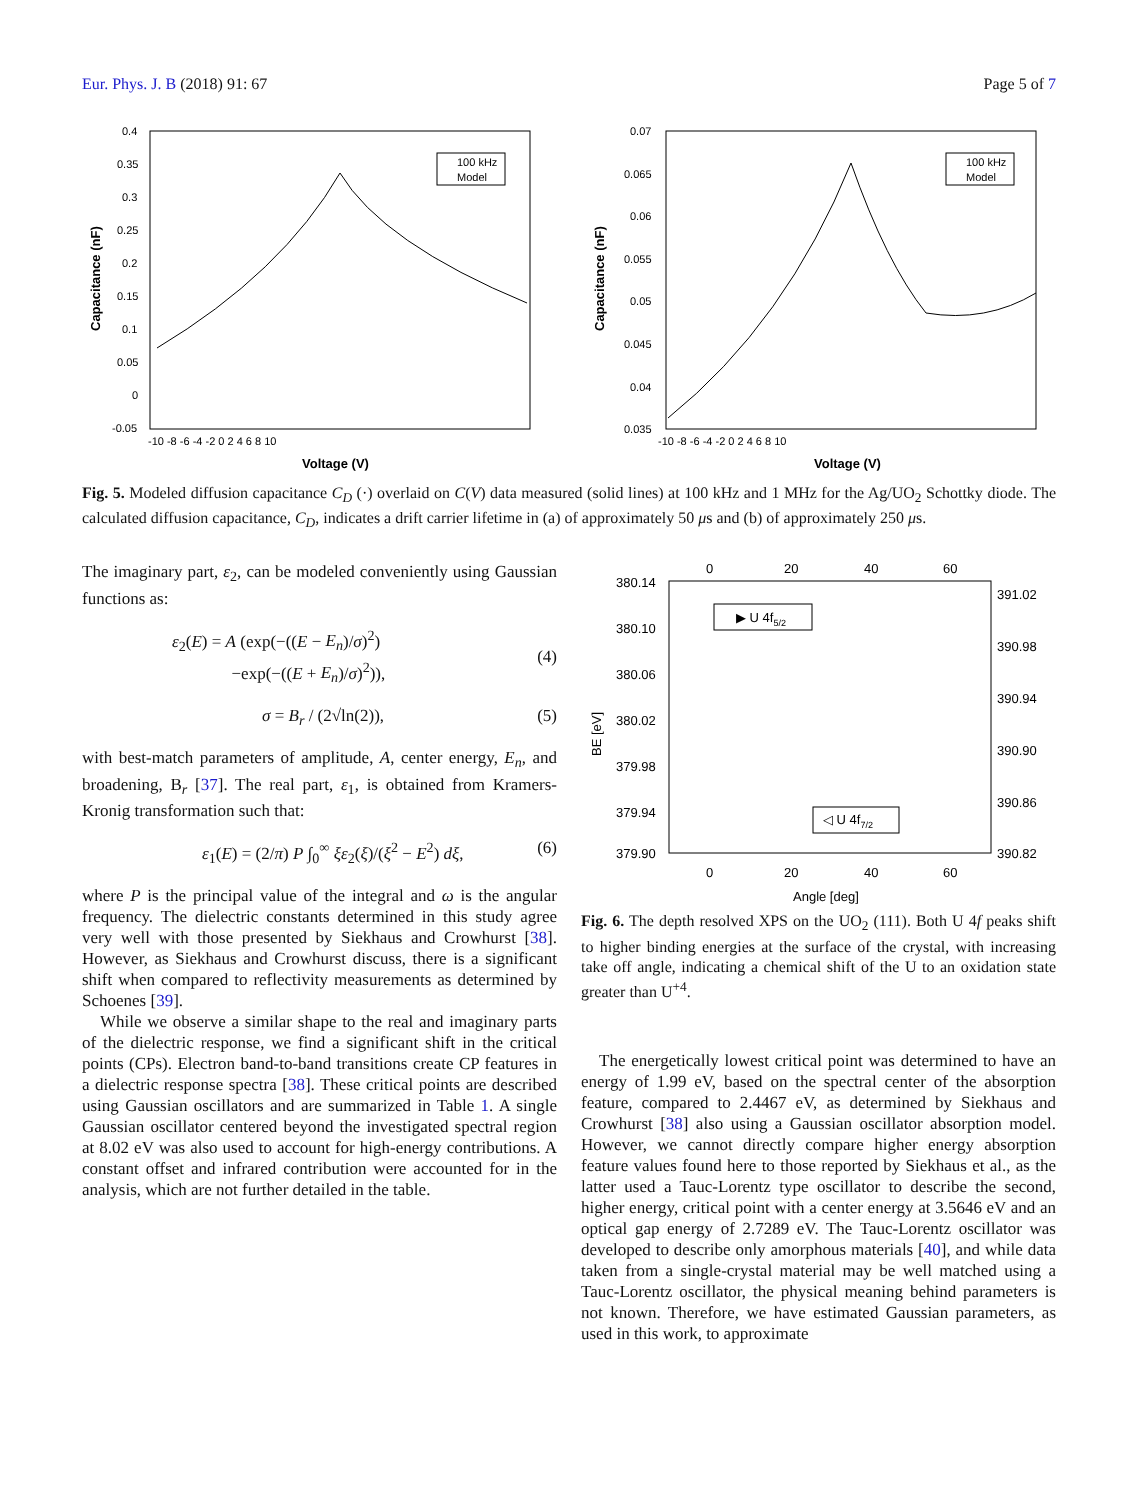Eur. Phys. J. B (2018) 91: 67 Page 5 of 7
Capacitance (nF)
Voltage (V)
0.4
0.35
0.3
0.25
0.2
0.15
0.1
0.05
0
-0.05
-10 -8 -6 -4 -2 0 2 4 6 8 10
100 kHz
Model
Capacitance (nF)
Voltage (V)
0.07
0.065
0.06
0.055
0.05
0.045
0.04
0.035
-10 -8 -6 -4 -2 0 2 4 6 8 10
100 kHz
Model
Fig. 5. Modeled diffusion capacitance C<sub>D</sub> (·) overlaid on C(V) data measured (solid lines) at 100 kHz and 1 MHz for the Ag/UO<sub>2</sub> Schottky diode. The calculated diffusion capacitance, C<sub>D</sub>, indicates a drift carrier lifetime in (a) of approximately 50 μs and (b) of approximately 250 μs.
The imaginary part, ε<sub>2</sub>, can be modeled conveniently using Gaussian functions as:
ε<sub>2</sub>(E) = A (exp(−((E − E<sub>n</sub>)/σ)<sup>2</sup>)
−exp(−((E + E<sub>n</sub>)/σ)<sup>2</sup>)),
(4)
σ = B<sub>r</sub> / (2√ln(2)), (5)
with best-match parameters of amplitude, A, center energy, E<sub>n</sub>, and broadening, B<sub>r</sub> [37]. The real part, ε<sub>1</sub>, is obtained from Kramers-Kronig transformation such that:
ε<sub>1</sub>(E) = (2/π) P ∫<sub>0</sub><sup>∞</sup> ξε<sub>2</sub>(ξ)/(ξ<sup>2</sup> − E<sup>2</sup>) dξ, (6)
where P is the principal value of the integral and ω is the angular frequency. The dielectric constants determined in this study agree very well with those presented by Siekhaus and Crowhurst [38]. However, as Siekhaus and Crowhurst discuss, there is a significant shift when compared to reflectivity measurements as determined by Schoenes [39].
While we observe a similar shape to the real and imaginary parts of the dielectric response, we find a significant shift in the critical points (CPs). Electron band-to-band transitions create CP features in a dielectric response spectra [38]. These critical points are described using Gaussian oscillators and are summarized in Table 1. A single Gaussian oscillator centered beyond the investigated spectral region at 8.02 eV was also used to account for high-energy contributions. A constant offset and infrared contribution were accounted for in the analysis, which are not further detailed in the table.
BE [eV]
0
20
40
60
380.14
380.10
380.06
380.02
379.98
379.94
379.90
391.02
390.98
390.94
390.90
390.86
390.82
0
20
40
60
Angle [deg]
▶ U 4f5/2
◁ U 4f7/2
Fig. 6. The depth resolved XPS on the UO<sub>2</sub> (111). Both U 4f peaks shift to higher binding energies at the surface of the crystal, with increasing take off angle, indicating a chemical shift of the U to an oxidation state greater than U<sup>+4</sup>.
The energetically lowest critical point was determined to have an energy of 1.99 eV, based on the spectral center of the absorption feature, compared to 2.4467 eV, as determined by Siekhaus and Crowhurst [38] also using a Gaussian oscillator absorption model. However, we cannot directly compare higher energy absorption feature values found here to those reported by Siekhaus et al., as the latter used a Tauc-Lorentz type oscillator to describe the second, higher energy, critical point with a center energy at 3.5646 eV and an optical gap energy of 2.7289 eV. The Tauc-Lorentz oscillator was developed to describe only amorphous materials [40], and while data taken from a single-crystal material may be well matched using a Tauc-Lorentz oscillator, the physical meaning behind parameters is not known. Therefore, we have estimated Gaussian parameters, as used in this work, to approximate